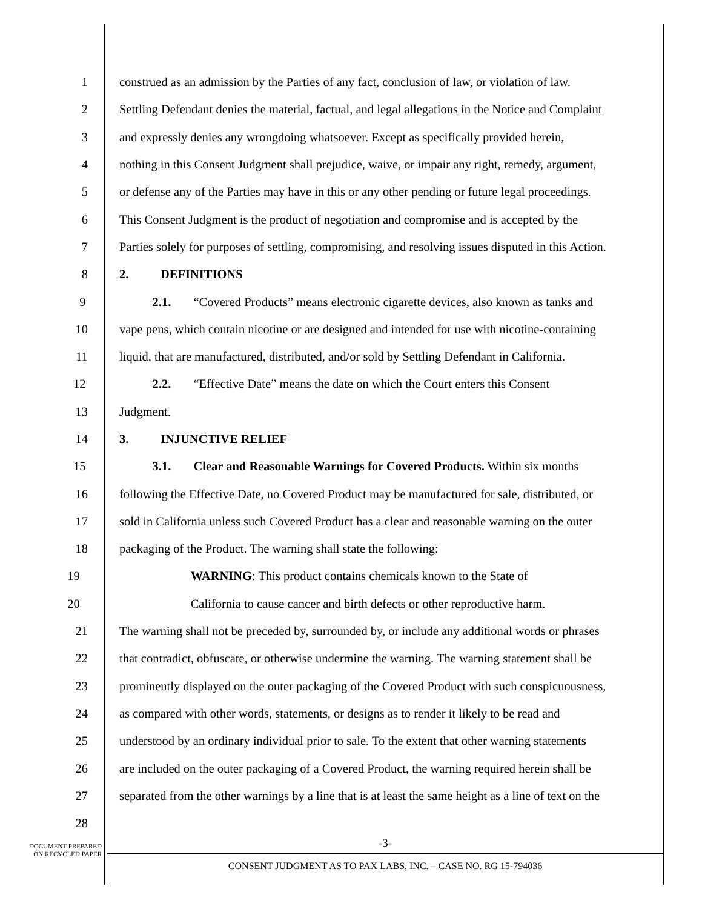1 construed as an admission by the Parties of any fact, conclusion of law, or violation of law.
2 Settling Defendant denies the material, factual, and legal allegations in the Notice and Complaint
3 and expressly denies any wrongdoing whatsoever. Except as specifically provided herein,
4 nothing in this Consent Judgment shall prejudice, waive, or impair any right, remedy, argument,
5 or defense any of the Parties may have in this or any other pending or future legal proceedings.
6 This Consent Judgment is the product of negotiation and compromise and is accepted by the
7 Parties solely for purposes of settling, compromising, and resolving issues disputed in this Action.
8 2. DEFINITIONS
9 2.1. “Covered Products” means electronic cigarette devices, also known as tanks and
10 vape pens, which contain nicotine or are designed and intended for use with nicotine-containing
11 liquid, that are manufactured, distributed, and/or sold by Settling Defendant in California.
12 2.2. “Effective Date” means the date on which the Court enters this Consent
13 Judgment.
14 3. INJUNCTIVE RELIEF
15 3.1. Clear and Reasonable Warnings for Covered Products. Within six months
16 following the Effective Date, no Covered Product may be manufactured for sale, distributed, or
17 sold in California unless such Covered Product has a clear and reasonable warning on the outer
18 packaging of the Product. The warning shall state the following:
19 WARNING: This product contains chemicals known to the State of
20 California to cause cancer and birth defects or other reproductive harm.
21 The warning shall not be preceded by, surrounded by, or include any additional words or phrases
22 that contradict, obfuscate, or otherwise undermine the warning. The warning statement shall be
23 prominently displayed on the outer packaging of the Covered Product with such conspicuousness,
24 as compared with other words, statements, or designs as to render it likely to be read and
25 understood by an ordinary individual prior to sale. To the extent that other warning statements
26 are included on the outer packaging of a Covered Product, the warning required herein shall be
27 separated from the other warnings by a line that is at least the same height as a line of text on the
28
DOCUMENT PREPARED
ON RECYCLED PAPER
-3-
CONSENT JUDGMENT AS TO PAX LABS, INC. – CASE NO. RG 15-794036